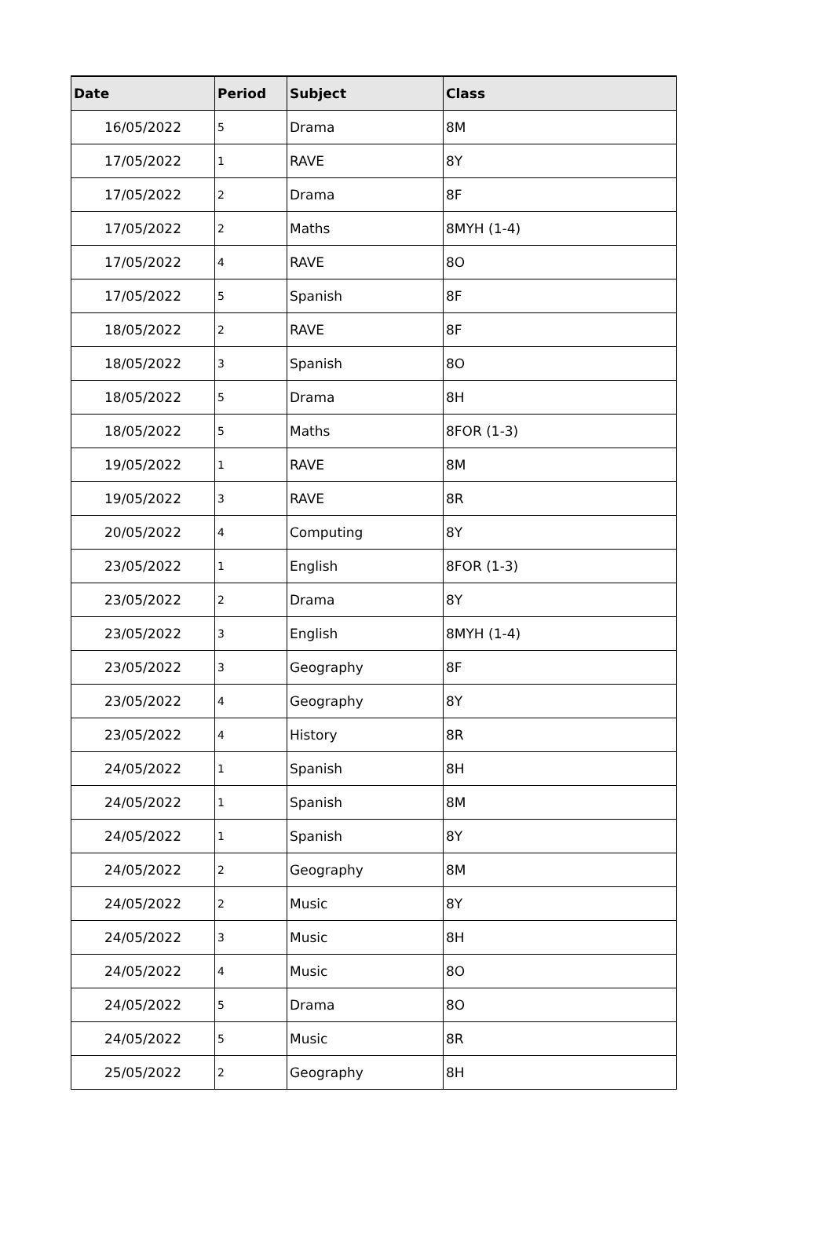| Date | Period | Subject | Class |
| --- | --- | --- | --- |
| 16/05/2022 | 5 | Drama | 8M |
| 17/05/2022 | 1 | RAVE | 8Y |
| 17/05/2022 | 2 | Drama | 8F |
| 17/05/2022 | 2 | Maths | 8MYH (1-4) |
| 17/05/2022 | 4 | RAVE | 8O |
| 17/05/2022 | 5 | Spanish | 8F |
| 18/05/2022 | 2 | RAVE | 8F |
| 18/05/2022 | 3 | Spanish | 8O |
| 18/05/2022 | 5 | Drama | 8H |
| 18/05/2022 | 5 | Maths | 8FOR (1-3) |
| 19/05/2022 | 1 | RAVE | 8M |
| 19/05/2022 | 3 | RAVE | 8R |
| 20/05/2022 | 4 | Computing | 8Y |
| 23/05/2022 | 1 | English | 8FOR (1-3) |
| 23/05/2022 | 2 | Drama | 8Y |
| 23/05/2022 | 3 | English | 8MYH (1-4) |
| 23/05/2022 | 3 | Geography | 8F |
| 23/05/2022 | 4 | Geography | 8Y |
| 23/05/2022 | 4 | History | 8R |
| 24/05/2022 | 1 | Spanish | 8H |
| 24/05/2022 | 1 | Spanish | 8M |
| 24/05/2022 | 1 | Spanish | 8Y |
| 24/05/2022 | 2 | Geography | 8M |
| 24/05/2022 | 2 | Music | 8Y |
| 24/05/2022 | 3 | Music | 8H |
| 24/05/2022 | 4 | Music | 8O |
| 24/05/2022 | 5 | Drama | 8O |
| 24/05/2022 | 5 | Music | 8R |
| 25/05/2022 | 2 | Geography | 8H |